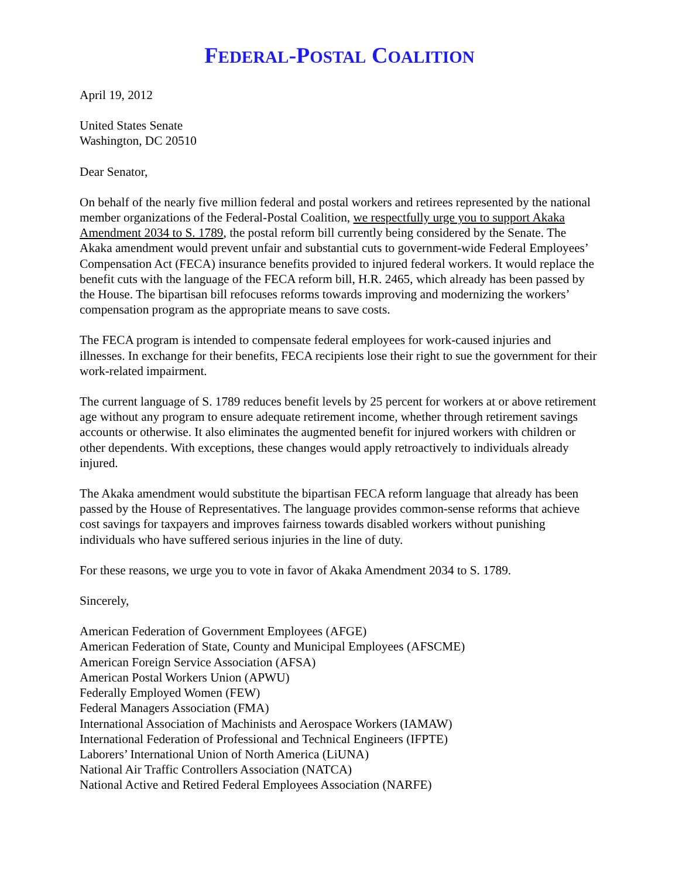FEDERAL-POSTAL COALITION
April 19, 2012
United States Senate
Washington, DC 20510
Dear Senator,
On behalf of the nearly five million federal and postal workers and retirees represented by the national member organizations of the Federal-Postal Coalition, we respectfully urge you to support Akaka Amendment 2034 to S. 1789, the postal reform bill currently being considered by the Senate. The Akaka amendment would prevent unfair and substantial cuts to government-wide Federal Employees’ Compensation Act (FECA) insurance benefits provided to injured federal workers. It would replace the benefit cuts with the language of the FECA reform bill, H.R. 2465, which already has been passed by the House. The bipartisan bill refocuses reforms towards improving and modernizing the workers’ compensation program as the appropriate means to save costs.
The FECA program is intended to compensate federal employees for work-caused injuries and illnesses. In exchange for their benefits, FECA recipients lose their right to sue the government for their work-related impairment.
The current language of S. 1789 reduces benefit levels by 25 percent for workers at or above retirement age without any program to ensure adequate retirement income, whether through retirement savings accounts or otherwise. It also eliminates the augmented benefit for injured workers with children or other dependents. With exceptions, these changes would apply retroactively to individuals already injured.
The Akaka amendment would substitute the bipartisan FECA reform language that already has been passed by the House of Representatives. The language provides common-sense reforms that achieve cost savings for taxpayers and improves fairness towards disabled workers without punishing individuals who have suffered serious injuries in the line of duty.
For these reasons, we urge you to vote in favor of Akaka Amendment 2034 to S. 1789.
Sincerely,
American Federation of Government Employees (AFGE)
American Federation of State, County and Municipal Employees (AFSCME)
American Foreign Service Association (AFSA)
American Postal Workers Union (APWU)
Federally Employed Women (FEW)
Federal Managers Association (FMA)
International Association of Machinists and Aerospace Workers (IAMAW)
International Federation of Professional and Technical Engineers (IFPTE)
Laborers’ International Union of North America (LiUNA)
National Air Traffic Controllers Association (NATCA)
National Active and Retired Federal Employees Association (NARFE)